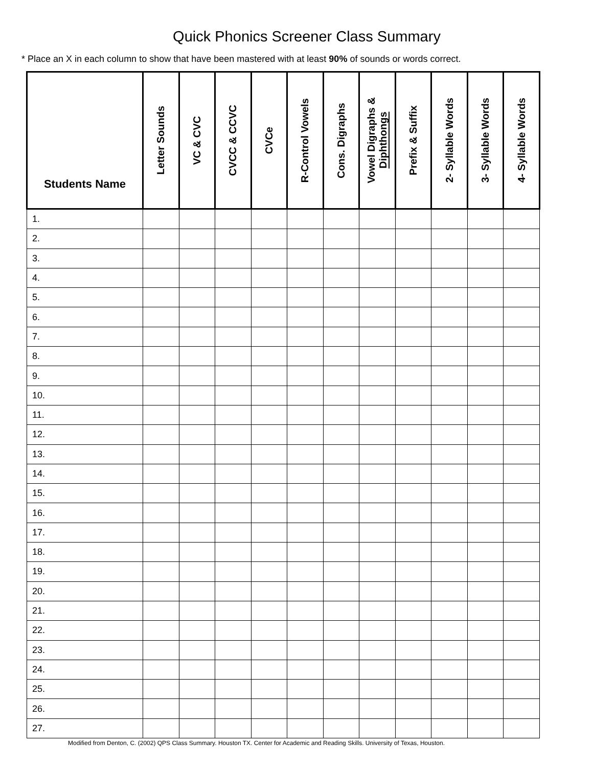Quick Phonics Screener Class Summary
* Place an X in each column to show that have been mastered with at least 90% of sounds or words correct.
| Students Name | Letter Sounds | VC & CVC | CVCC & CCVC | CVCe | R-Control Vowels | Cons. Digraphs | Vowel Digraphs & Diphthongs | Prefix & Suffix | 2- Syllable Words | 3- Syllable Words | 4- Syllable Words |
| --- | --- | --- | --- | --- | --- | --- | --- | --- | --- | --- | --- |
| 1. | | | | | | | | | | | |
| 2. | | | | | | | | | | | |
| 3. | | | | | | | | | | | |
| 4. | | | | | | | | | | | |
| 5. | | | | | | | | | | | |
| 6. | | | | | | | | | | | |
| 7. | | | | | | | | | | | |
| 8. | | | | | | | | | | | |
| 9. | | | | | | | | | | | |
| 10. | | | | | | | | | | | |
| 11. | | | | | | | | | | | |
| 12. | | | | | | | | | | | |
| 13. | | | | | | | | | | | |
| 14. | | | | | | | | | | | |
| 15. | | | | | | | | | | | |
| 16. | | | | | | | | | | | |
| 17. | | | | | | | | | | | |
| 18. | | | | | | | | | | | |
| 19. | | | | | | | | | | | |
| 20. | | | | | | | | | | | |
| 21. | | | | | | | | | | | |
| 22. | | | | | | | | | | | |
| 23. | | | | | | | | | | | |
| 24. | | | | | | | | | | | |
| 25. | | | | | | | | | | | |
| 26. | | | | | | | | | | | |
| 27. | | | | | | | | | | | |
Modified from Denton, C. (2002) QPS Class Summary. Houston TX. Center for Academic and Reading Skills. University of Texas, Houston.